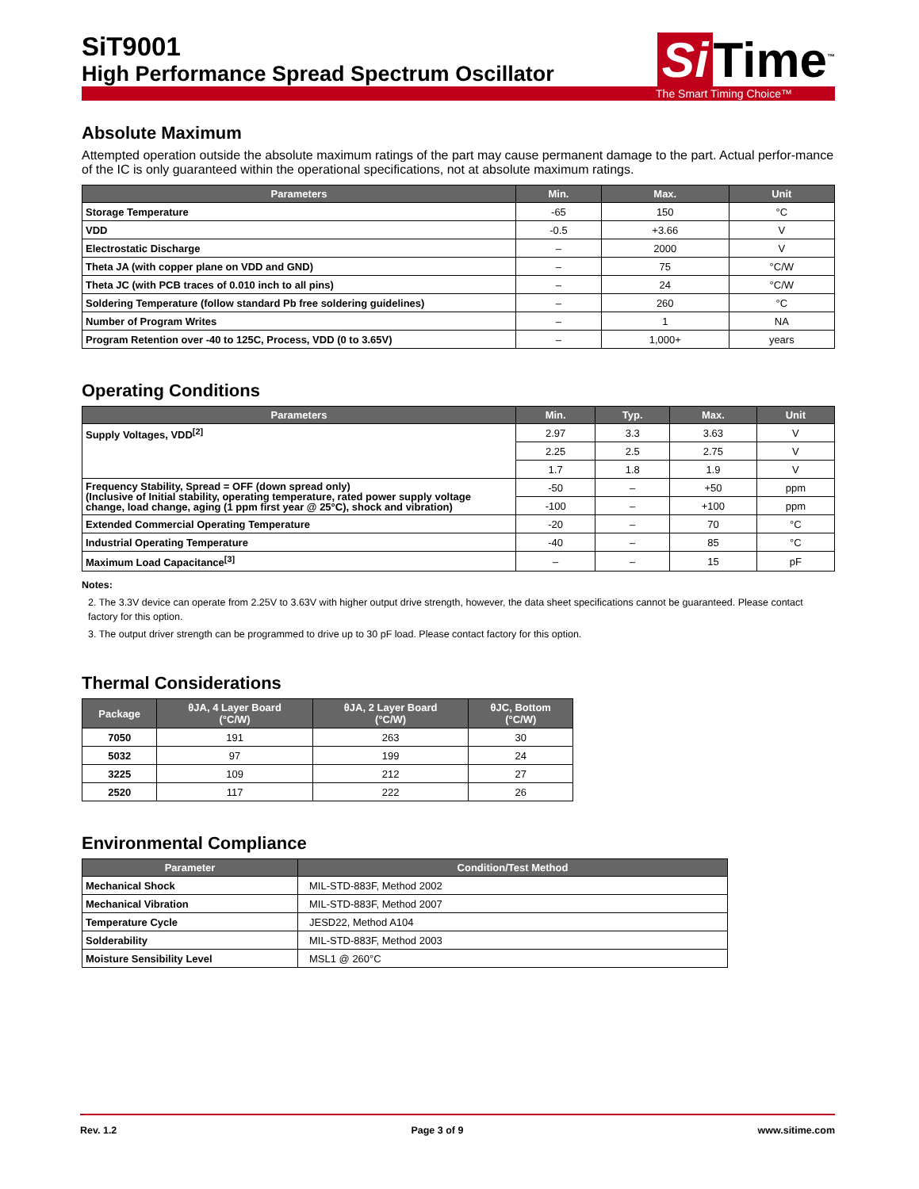SiT9001
High Performance Spread Spectrum Oscillator
Si Time<sup>™</sup>
The Smart Timing Choice™
Absolute Maximum
Attempted operation outside the absolute maximum ratings of the part may cause permanent damage to the part. Actual perfor-mance of the IC is only guaranteed within the operational specifications, not at absolute maximum ratings.
| Parameters | Min. | Max. | Unit |
| --- | --- | --- | --- |
| Storage Temperature | -65 | 150 | °C |
| VDD | -0.5 | +3.66 | V |
| Electrostatic Discharge | – | 2000 | V |
| Theta JA (with copper plane on VDD and GND) | – | 75 | °C/W |
| Theta JC (with PCB traces of 0.010 inch to all pins) | – | 24 | °C/W |
| Soldering Temperature (follow standard Pb free soldering guidelines) | – | 260 | °C |
| Number of Program Writes | – | 1 | NA |
| Program Retention over -40 to 125C, Process, VDD (0 to 3.65V) | – | 1,000+ | years |
Operating Conditions
| Parameters | Min. | Typ. | Max. | Unit |
| --- | --- | --- | --- | --- |
| Supply Voltages, VDD<sup>[2]</sup> | 2.97 | 3.3 | 3.63 | V |
| | 2.25 | 2.5 | 2.75 | V |
| | 1.7 | 1.8 | 1.9 | V |
| Frequency Stability, Spread = OFF (down spread only) (Inclusive of Initial stability, operating temperature, rated power supply voltage change, load change, aging (1 ppm first year @ 25°C), shock and vibration) | -50 | – | +50 | ppm |
| | -100 | – | +100 | ppm |
| Extended Commercial Operating Temperature | -20 | – | 70 | °C |
| Industrial Operating Temperature | -40 | – | 85 | °C |
| Maximum Load Capacitance<sup>[3]</sup> | – | – | 15 | pF |
Notes:
2. The 3.3V device can operate from 2.25V to 3.63V with higher output drive strength, however, the data sheet specifications cannot be guaranteed. Please contact factory for this option.
3. The output driver strength can be programmed to drive up to 30 pF load. Please contact factory for this option.
Thermal Considerations
| Package | θJA, 4 Layer Board (°C/W) | θJA, 2 Layer Board (°C/W) | θJC, Bottom (°C/W) |
| --- | --- | --- | --- |
| 7050 | 191 | 263 | 30 |
| 5032 | 97 | 199 | 24 |
| 3225 | 109 | 212 | 27 |
| 2520 | 117 | 222 | 26 |
Environmental Compliance
| Parameter | Condition/Test Method |
| --- | --- |
| Mechanical Shock | MIL-STD-883F, Method 2002 |
| Mechanical Vibration | MIL-STD-883F, Method 2007 |
| Temperature Cycle | JESD22, Method A104 |
| Solderability | MIL-STD-883F, Method 2003 |
| Moisture Sensibility Level | MSL1 @ 260°C |
Rev. 1.2 Page 3 of 9 www.sitime.com